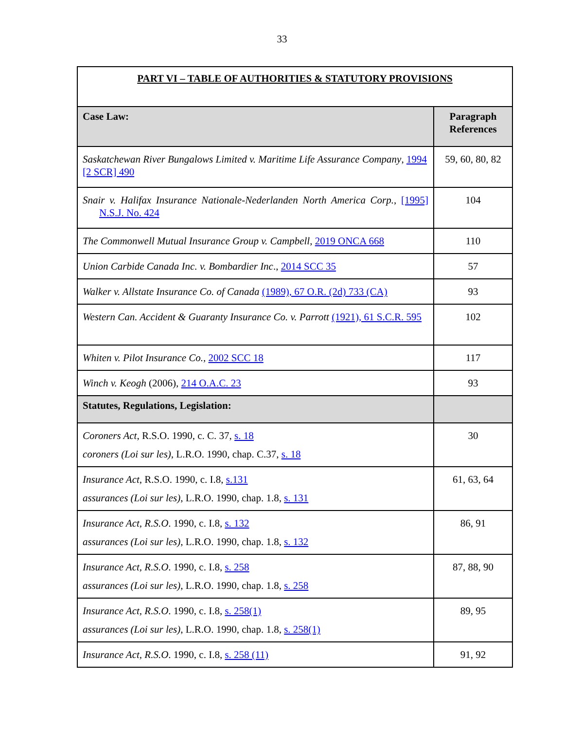33
| PART VI – TABLE OF AUTHORITIES & STATUTORY PROVISIONS | |
| Case Law: | Paragraph References |
| Saskatchewan River Bungalows Limited v. Maritime Life Assurance Company , 1994 [2 SCR] 490 | 59, 60, 80, 82 |
| Snair v. Halifax Insurance Nationale-Nederlanden North America Corp. , [1995] N.S.J. No. 424 | 104 |
| The Commonwell Mutual Insurance Group v. Campbell , 2019 ONCA 668 | 110 |
| Union Carbide Canada Inc. v. Bombardier Inc ., 2014 SCC 35 | 57 |
| Walker v. Allstate Insurance Co. of Canada (1989), 67 O.R. (2d) 733 (CA) | 93 |
| Western Can. Accident & Guaranty Insurance Co. v. Parrott (1921), 61 S.C.R. 595 | 102 |
| Whiten v. Pilot Insurance Co., 2002 SCC 18 | 117 |
| Winch v. Keogh (2006), 214 O.A.C. 23 | 93 |
| Statutes, Regulations, Legislation: | |
| Coroners Act , R.S.O. 1990, c. C. 37, s. 18 coroners (Loi sur les) , L.R.O. 1990, chap. C.37, s. 18 | 30 |
| Insurance Act , R.S.O. 1990, c. I.8, s.131 assurances (Loi sur les) , L.R.O. 1990, chap. 1.8, s. 131 | 61, 63, 64 |
| Insurance Act, R.S.O . 1990, c. I.8, s. 132 assurances (Loi sur les) , L.R.O. 1990, chap. 1.8, s. 132 | 86, 91 |
| Insurance Act, R.S.O . 1990, c. I.8, s. 258 assurances (Loi sur les) , L.R.O. 1990, chap. 1.8, s. 258 | 87, 88, 90 |
| Insurance Act, R.S.O . 1990, c. I.8, s. 258(1) assurances (Loi sur les) , L.R.O. 1990, chap. 1.8, s. 258(1) | 89, 95 |
| Insurance Act, R.S.O . 1990, c. I.8, s. 258 (11) | 91, 92 |